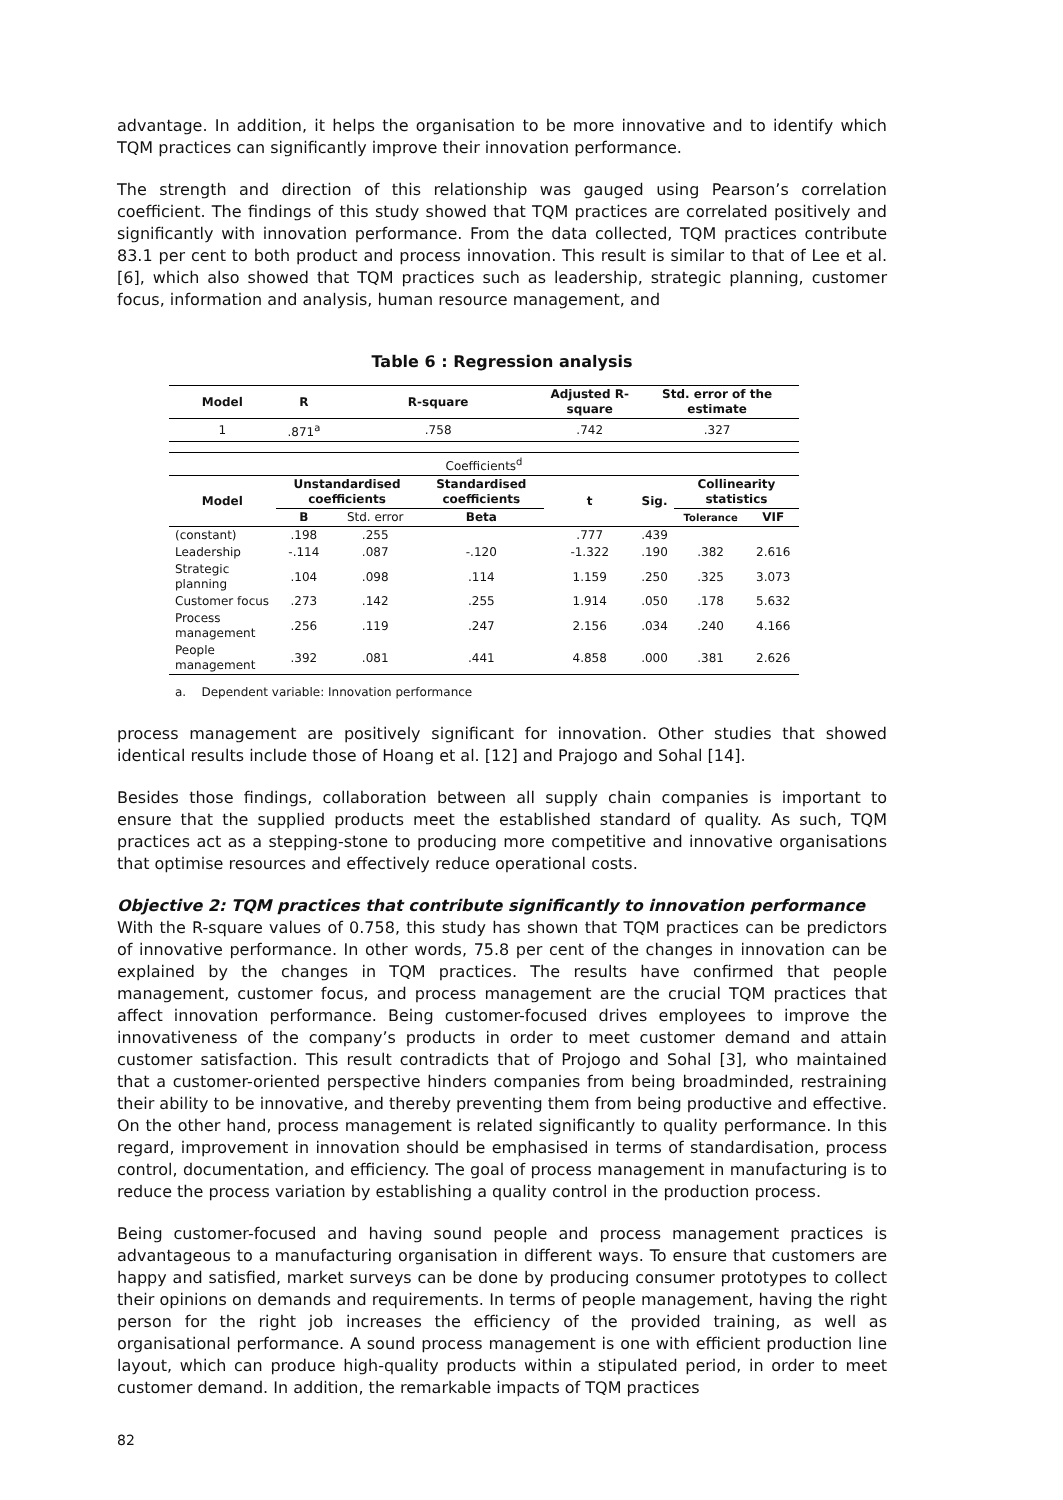advantage. In addition, it helps the organisation to be more innovative and to identify which TQM practices can significantly improve their innovation performance.
The strength and direction of this relationship was gauged using Pearson’s correlation coefficient. The findings of this study showed that TQM practices are correlated positively and significantly with innovation performance. From the data collected, TQM practices contribute 83.1 per cent to both product and process innovation. This result is similar to that of Lee et al. [6], which also showed that TQM practices such as leadership, strategic planning, customer focus, information and analysis, human resource management, and
Table 6 : Regression analysis
| Model | R | R-square | | Adjusted R-square | Std. error of the estimate | | |
| --- | --- | --- | --- | --- | --- | --- | --- |
| 1 | .871<sup>a</sup> | .758 | | .742 | .327 | | |
| Coefficients<sup>d</sup> | | | | | | | |
| Model | Unstandardised coefficients | | Standardised coefficients | t | Sig. | Collinearity statistics | |
| | B | Std. error | Beta | | | Tolerance | VIF |
| (constant) | .198 | .255 | | .777 | .439 | | |
| Leadership | -.114 | .087 | -.120 | -1.322 | .190 | .382 | 2.616 |
| Strategic planning | .104 | .098 | .114 | 1.159 | .250 | .325 | 3.073 |
| Customer focus | .273 | .142 | .255 | 1.914 | .050 | .178 | 5.632 |
| Process management | .256 | .119 | .247 | 2.156 | .034 | .240 | 4.166 |
| People management | .392 | .081 | .441 | 4.858 | .000 | .381 | 2.626 |
a. Dependent variable: Innovation performance
process management are positively significant for innovation. Other studies that showed identical results include those of Hoang et al. [12] and Prajogo and Sohal [14].
Besides those findings, collaboration between all supply chain companies is important to ensure that the supplied products meet the established standard of quality. As such, TQM practices act as a stepping-stone to producing more competitive and innovative organisations that optimise resources and effectively reduce operational costs.
Objective 2: TQM practices that contribute significantly to innovation performance
With the R-square values of 0.758, this study has shown that TQM practices can be predictors of innovative performance. In other words, 75.8 per cent of the changes in innovation can be explained by the changes in TQM practices. The results have confirmed that people management, customer focus, and process management are the crucial TQM practices that affect innovation performance. Being customer-focused drives employees to improve the innovativeness of the company’s products in order to meet customer demand and attain customer satisfaction. This result contradicts that of Projogo and Sohal [3], who maintained that a customer-oriented perspective hinders companies from being broadminded, restraining their ability to be innovative, and thereby preventing them from being productive and effective. On the other hand, process management is related significantly to quality performance. In this regard, improvement in innovation should be emphasised in terms of standardisation, process control, documentation, and efficiency. The goal of process management in manufacturing is to reduce the process variation by establishing a quality control in the production process.
Being customer-focused and having sound people and process management practices is advantageous to a manufacturing organisation in different ways. To ensure that customers are happy and satisfied, market surveys can be done by producing consumer prototypes to collect their opinions on demands and requirements. In terms of people management, having the right person for the right job increases the efficiency of the provided training, as well as organisational performance. A sound process management is one with efficient production line layout, which can produce high-quality products within a stipulated period, in order to meet customer demand. In addition, the remarkable impacts of TQM practices
82